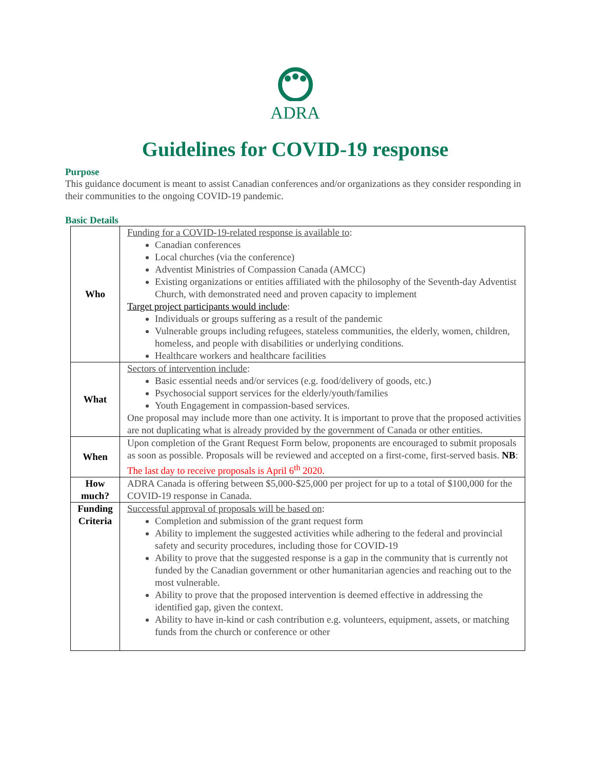ADRA
Guidelines for COVID-19 response
Purpose
This guidance document is meant to assist Canadian conferences and/or organizations as they consider responding in their communities to the ongoing COVID-19 pandemic.
Basic Details
| Who | Funding for a COVID-19-related response is available to : Canadian conferences Local churches (via the conference) Adventist Ministries of Compassion Canada (AMCC) Existing organizations or entities affiliated with the philosophy of the Seventh-day Adventist Church, with demonstrated need and proven capacity to implement Target project participants would include : Individuals or groups suffering as a result of the pandemic Vulnerable groups including refugees, stateless communities, the elderly, women, children, homeless, and people with disabilities or underlying conditions. Healthcare workers and healthcare facilities |
| What | Sectors of intervention include : Basic essential needs and/or services (e.g. food/delivery of goods, etc.) Psychosocial support services for the elderly/youth/families Youth Engagement in compassion-based services. One proposal may include more than one activity. It is important to prove that the proposed activities are not duplicating what is already provided by the government of Canada or other entities. |
| When | Upon completion of the Grant Request Form below, proponents are encouraged to submit proposals as soon as possible. Proposals will be reviewed and accepted on a first-come, first-served basis. NB : The last day to receive proposals is April 6<sup>th</sup> 2020. |
| How much? | ADRA Canada is offering between $5,000-$25,000 per project for up to a total of $100,000 for the COVID-19 response in Canada. |
| Funding Criteria | Successful approval of proposals will be based on : Completion and submission of the grant request form Ability to implement the suggested activities while adhering to the federal and provincial safety and security procedures, including those for COVID-19 Ability to prove that the suggested response is a gap in the community that is currently not funded by the Canadian government or other humanitarian agencies and reaching out to the most vulnerable. Ability to prove that the proposed intervention is deemed effective in addressing the identified gap, given the context. Ability to have in-kind or cash contribution e.g. volunteers, equipment, assets, or matching funds from the church or conference or other |